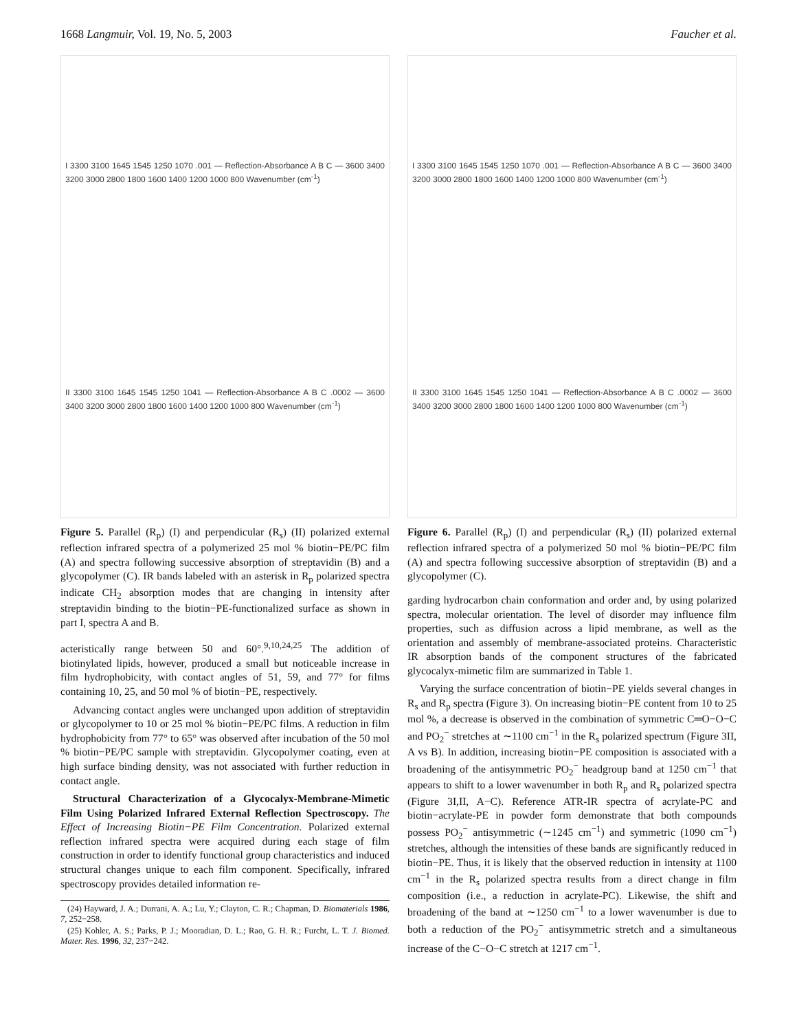1668 Langmuir, Vol. 19, No. 5, 2003 Faucher et al.
I 3300 3100 1645 1545 1250 1070 .001 — Reflection-Absorbance A B C — 3600 3400 3200 3000 2800 1800 1600 1400 1200 1000 800 Wavenumber (cm<sup>-1</sup>)
II 3300 3100 1645 1545 1250 1041 — Reflection-Absorbance A B C .0002 — 3600 3400 3200 3000 2800 1800 1600 1400 1200 1000 800 Wavenumber (cm<sup>-1</sup>)
Figure 5. Parallel (R<sub>p</sub>) (I) and perpendicular (R<sub>s</sub>) (II) polarized external reflection infrared spectra of a polymerized 25 mol % biotin−PE/PC film (A) and spectra following successive absorption of streptavidin (B) and a glycopolymer (C). IR bands labeled with an asterisk in R<sub>p</sub> polarized spectra indicate CH<sub>2</sub> absorption modes that are changing in intensity after streptavidin binding to the biotin−PE-functionalized surface as shown in part I, spectra A and B.
acteristically range between 50 and 60°.<sup>9,10,24,25</sup> The addition of biotinylated lipids, however, produced a small but noticeable increase in film hydrophobicity, with contact angles of 51, 59, and 77° for films containing 10, 25, and 50 mol % of biotin−PE, respectively.
Advancing contact angles were unchanged upon addition of streptavidin or glycopolymer to 10 or 25 mol % biotin−PE/PC films. A reduction in film hydrophobicity from 77° to 65° was observed after incubation of the 50 mol % biotin−PE/PC sample with streptavidin. Glycopolymer coating, even at high surface binding density, was not associated with further reduction in contact angle.
Structural Characterization of a Glycocalyx-Membrane-Mimetic Film Using Polarized Infrared External Reflection Spectroscopy. The Effect of Increasing Biotin−PE Film Concentration. Polarized external reflection infrared spectra were acquired during each stage of film construction in order to identify functional group characteristics and induced structural changes unique to each film component. Specifically, infrared spectroscopy provides detailed information re-
(24) Hayward, J. A.; Durrani, A. A.; Lu, Y.; Clayton, C. R.; Chapman, D. Biomaterials 1986, 7, 252−258.
(25) Kohler, A. S.; Parks, P. J.; Mooradian, D. L.; Rao, G. H. R.; Furcht, L. T. J. Biomed. Mater. Res. 1996, 32, 237−242.
I 3300 3100 1645 1545 1250 1070 .001 — Reflection-Absorbance A B C — 3600 3400 3200 3000 2800 1800 1600 1400 1200 1000 800 Wavenumber (cm<sup>-1</sup>)
II 3300 3100 1645 1545 1250 1041 — Reflection-Absorbance A B C .0002 — 3600 3400 3200 3000 2800 1800 1600 1400 1200 1000 800 Wavenumber (cm<sup>-1</sup>)
Figure 6. Parallel (R<sub>p</sub>) (I) and perpendicular (R<sub>s</sub>) (II) polarized external reflection infrared spectra of a polymerized 50 mol % biotin−PE/PC film (A) and spectra following successive absorption of streptavidin (B) and a glycopolymer (C).
garding hydrocarbon chain conformation and order and, by using polarized spectra, molecular orientation. The level of disorder may influence film properties, such as diffusion across a lipid membrane, as well as the orientation and assembly of membrane-associated proteins. Characteristic IR absorption bands of the component structures of the fabricated glycocalyx-mimetic film are summarized in Table 1.
Varying the surface concentration of biotin−PE yields several changes in R<sub>s</sub> and R<sub>p</sub> spectra (Figure 3). On increasing biotin−PE content from 10 to 25 mol %, a decrease is observed in the combination of symmetric C═O−O−C and PO<sub>2</sub><sup>−</sup> stretches at ∼1100 cm<sup>−1</sup> in the R<sub>s</sub> polarized spectrum (Figure 3II, A vs B). In addition, increasing biotin−PE composition is associated with a broadening of the antisymmetric PO<sub>2</sub><sup>−</sup> headgroup band at 1250 cm<sup>−1</sup> that appears to shift to a lower wavenumber in both R<sub>p</sub> and R<sub>s</sub> polarized spectra (Figure 3I,II, A−C). Reference ATR-IR spectra of acrylate-PC and biotin−acrylate-PE in powder form demonstrate that both compounds possess PO<sub>2</sub><sup>−</sup> antisymmetric (∼1245 cm<sup>−1</sup>) and symmetric (1090 cm<sup>−1</sup>) stretches, although the intensities of these bands are significantly reduced in biotin−PE. Thus, it is likely that the observed reduction in intensity at 1100 cm<sup>−1</sup> in the R<sub>s</sub> polarized spectra results from a direct change in film composition (i.e., a reduction in acrylate-PC). Likewise, the shift and broadening of the band at ∼1250 cm<sup>−1</sup> to a lower wavenumber is due to both a reduction of the PO<sub>2</sub><sup>−</sup> antisymmetric stretch and a simultaneous increase of the C−O−C stretch at 1217 cm<sup>−1</sup>.